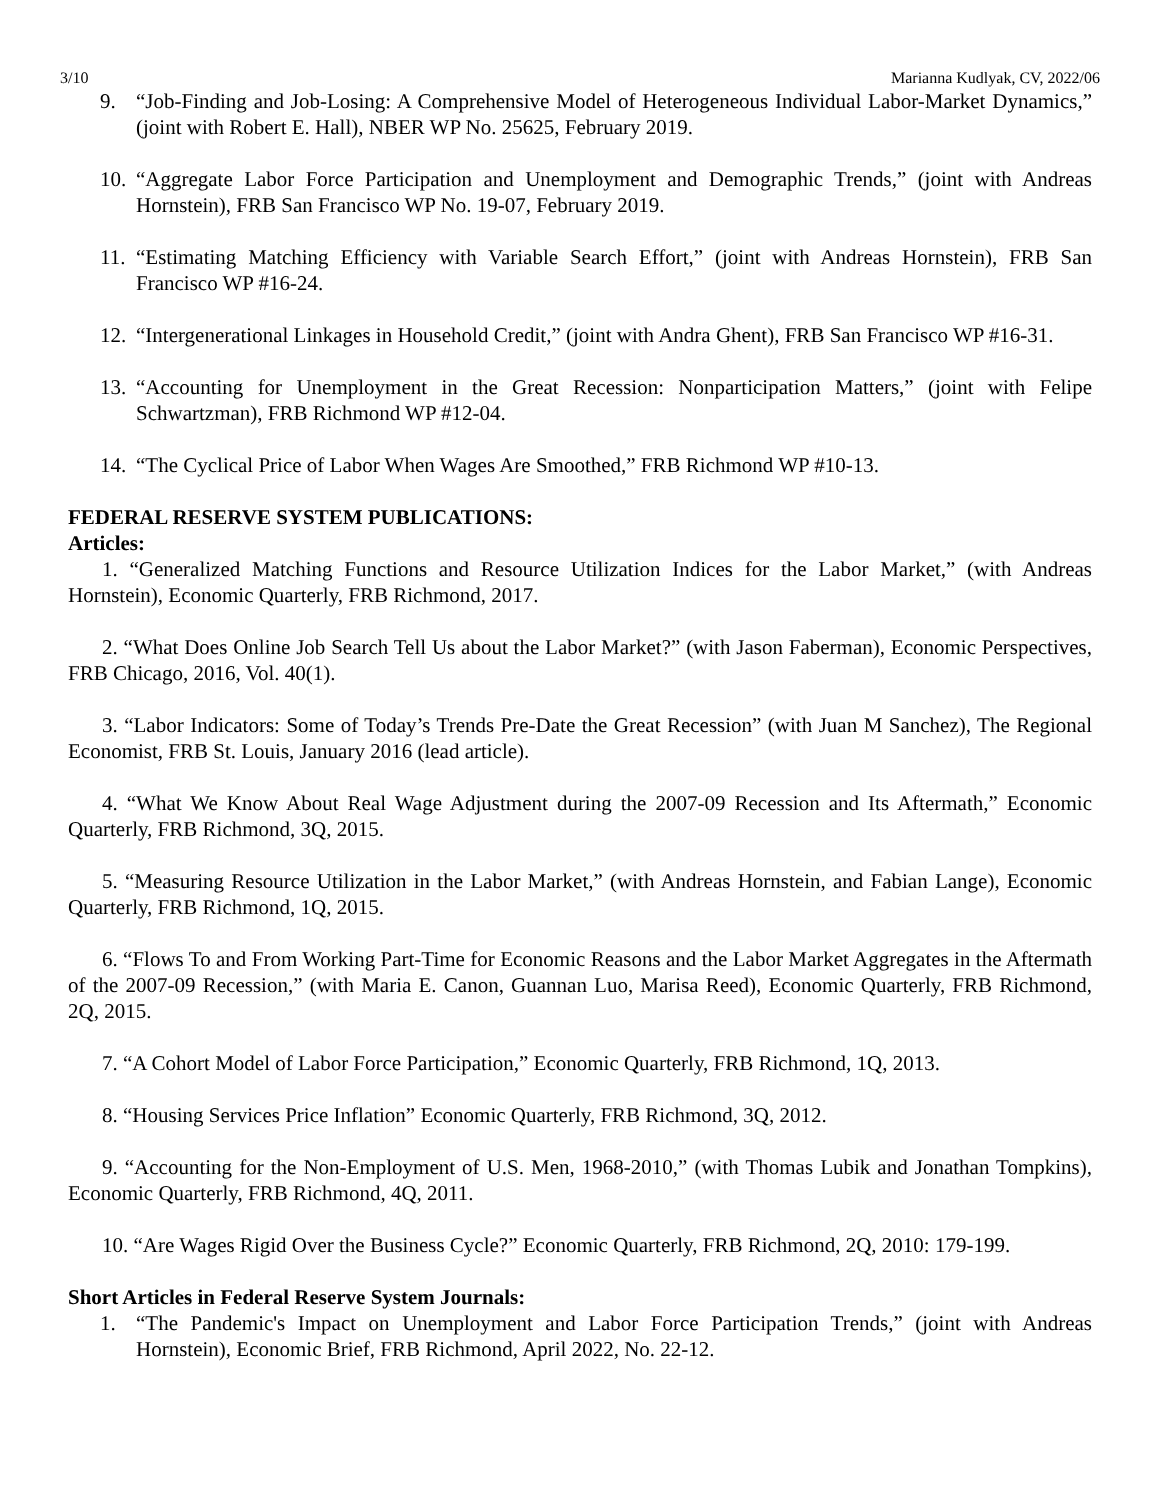3/10 Marianna Kudlyak, CV, 2022/06
9. “Job-Finding and Job-Losing: A Comprehensive Model of Heterogeneous Individual Labor-Market Dynamics,” (joint with Robert E. Hall), NBER WP No. 25625, February 2019.
10. “Aggregate Labor Force Participation and Unemployment and Demographic Trends,” (joint with Andreas Hornstein), FRB San Francisco WP No. 19-07, February 2019.
11. “Estimating Matching Efficiency with Variable Search Effort,” (joint with Andreas Hornstein), FRB San Francisco WP #16-24.
12. “Intergenerational Linkages in Household Credit,” (joint with Andra Ghent), FRB San Francisco WP #16-31.
13. “Accounting for Unemployment in the Great Recession: Nonparticipation Matters,” (joint with Felipe Schwartzman), FRB Richmond WP #12-04.
14. “The Cyclical Price of Labor When Wages Are Smoothed,” FRB Richmond WP #10-13.
FEDERAL RESERVE SYSTEM PUBLICATIONS:
Articles:
1. “Generalized Matching Functions and Resource Utilization Indices for the Labor Market,” (with Andreas Hornstein), Economic Quarterly, FRB Richmond, 2017.
2. “What Does Online Job Search Tell Us about the Labor Market?” (with Jason Faberman), Economic Perspectives, FRB Chicago, 2016, Vol. 40(1).
3. “Labor Indicators: Some of Today’s Trends Pre-Date the Great Recession” (with Juan M Sanchez), The Regional Economist, FRB St. Louis, January 2016 (lead article).
4. “What We Know About Real Wage Adjustment during the 2007-09 Recession and Its Aftermath,” Economic Quarterly, FRB Richmond, 3Q, 2015.
5. “Measuring Resource Utilization in the Labor Market,” (with Andreas Hornstein, and Fabian Lange), Economic Quarterly, FRB Richmond, 1Q, 2015.
6. “Flows To and From Working Part-Time for Economic Reasons and the Labor Market Aggregates in the Aftermath of the 2007-09 Recession,” (with Maria E. Canon, Guannan Luo, Marisa Reed), Economic Quarterly, FRB Richmond, 2Q, 2015.
7. “A Cohort Model of Labor Force Participation,” Economic Quarterly, FRB Richmond, 1Q, 2013.
8. “Housing Services Price Inflation” Economic Quarterly, FRB Richmond, 3Q, 2012.
9. “Accounting for the Non-Employment of U.S. Men, 1968-2010,” (with Thomas Lubik and Jonathan Tompkins), Economic Quarterly, FRB Richmond, 4Q, 2011.
10. “Are Wages Rigid Over the Business Cycle?” Economic Quarterly, FRB Richmond, 2Q, 2010: 179-199.
Short Articles in Federal Reserve System Journals:
1. “The Pandemic's Impact on Unemployment and Labor Force Participation Trends,” (joint with Andreas Hornstein), Economic Brief, FRB Richmond, April 2022, No. 22-12.